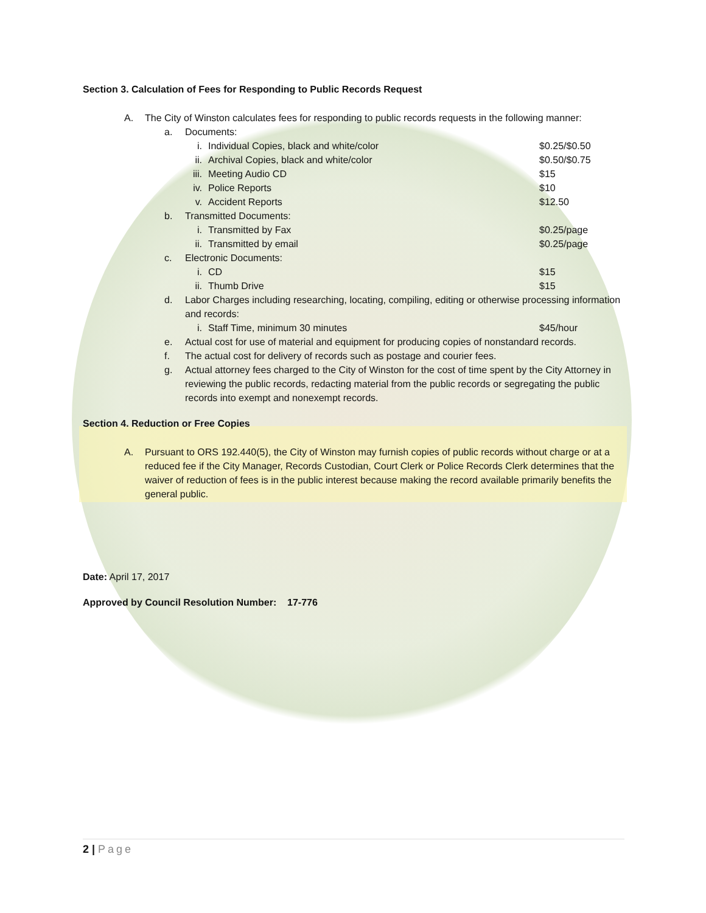Section 3. Calculation of Fees for Responding to Public Records Request
A. The City of Winston calculates fees for responding to public records requests in the following manner:
a. Documents:
i. Individual Copies, black and white/color $0.25/$0.50
ii. Archival Copies, black and white/color $0.50/$0.75
iii. Meeting Audio CD $15
iv. Police Reports $10
v. Accident Reports $12.50
b. Transmitted Documents:
i. Transmitted by Fax $0.25/page
ii. Transmitted by email $0.25/page
c. Electronic Documents:
i. CD $15
ii. Thumb Drive $15
d. Labor Charges including researching, locating, compiling, editing or otherwise processing information and records:
i. Staff Time, minimum 30 minutes $45/hour
e. Actual cost for use of material and equipment for producing copies of nonstandard records.
f. The actual cost for delivery of records such as postage and courier fees.
g. Actual attorney fees charged to the City of Winston for the cost of time spent by the City Attorney in reviewing the public records, redacting material from the public records or segregating the public records into exempt and nonexempt records.
Section 4. Reduction or Free Copies
A. Pursuant to ORS 192.440(5), the City of Winston may furnish copies of public records without charge or at a reduced fee if the City Manager, Records Custodian, Court Clerk or Police Records Clerk determines that the waiver of reduction of fees is in the public interest because making the record available primarily benefits the general public.
Date: April 17, 2017
Approved by Council Resolution Number: 17-776
2 | Page